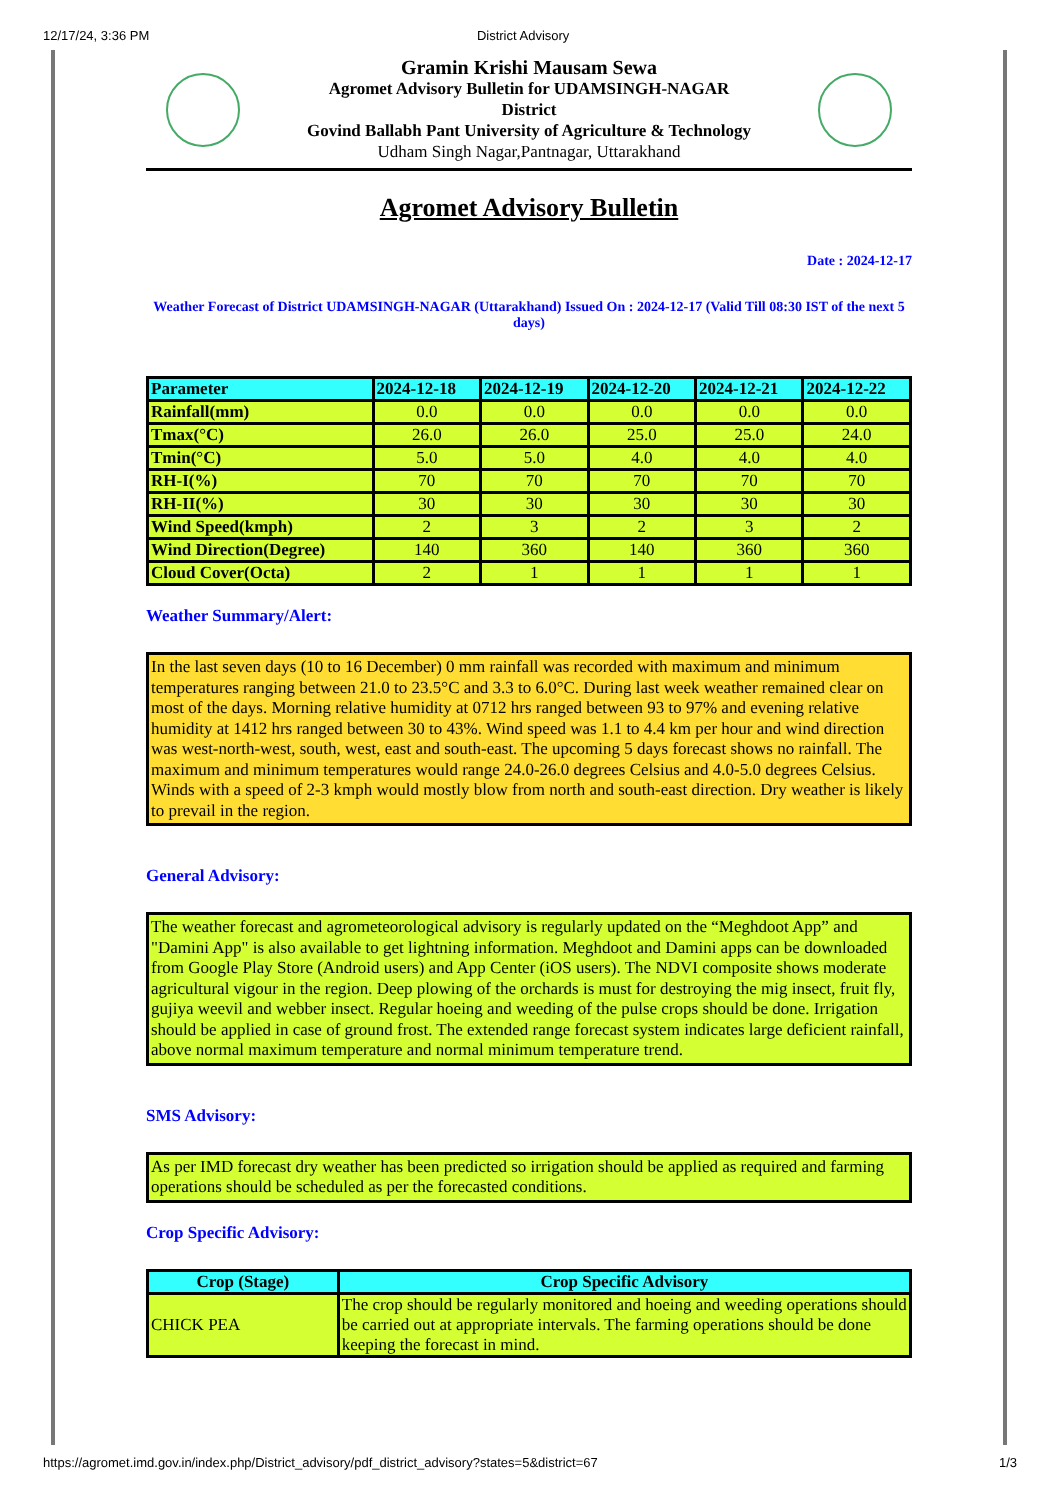12/17/24, 3:36 PM District Advisory
Gramin Krishi Mausam Sewa
Agromet Advisory Bulletin for UDAMSINGH-NAGAR
District
Govind Ballabh Pant University of Agriculture & Technology
Udham Singh Nagar,Pantnagar, Uttarakhand
Agromet Advisory Bulletin
Date : 2024-12-17
Weather Forecast of District UDAMSINGH-NAGAR (Uttarakhand) Issued On : 2024-12-17 (Valid Till 08:30 IST of the next 5 days)
| Parameter | 2024-12-18 | 2024-12-19 | 2024-12-20 | 2024-12-21 | 2024-12-22 |
| --- | --- | --- | --- | --- | --- |
| Rainfall(mm) | 0.0 | 0.0 | 0.0 | 0.0 | 0.0 |
| Tmax(°C) | 26.0 | 26.0 | 25.0 | 25.0 | 24.0 |
| Tmin(°C) | 5.0 | 5.0 | 4.0 | 4.0 | 4.0 |
| RH-I(%) | 70 | 70 | 70 | 70 | 70 |
| RH-II(%) | 30 | 30 | 30 | 30 | 30 |
| Wind Speed(kmph) | 2 | 3 | 2 | 3 | 2 |
| Wind Direction(Degree) | 140 | 360 | 140 | 360 | 360 |
| Cloud Cover(Octa) | 2 | 1 | 1 | 1 | 1 |
Weather Summary/Alert:
In the last seven days (10 to 16 December) 0 mm rainfall was recorded with maximum and minimum temperatures ranging between 21.0 to 23.5°C and 3.3 to 6.0°C. During last week weather remained clear on most of the days. Morning relative humidity at 0712 hrs ranged between 93 to 97% and evening relative humidity at 1412 hrs ranged between 30 to 43%. Wind speed was 1.1 to 4.4 km per hour and wind direction was west-north-west, south, west, east and south-east. The upcoming 5 days forecast shows no rainfall. The maximum and minimum temperatures would range 24.0-26.0 degrees Celsius and 4.0-5.0 degrees Celsius. Winds with a speed of 2-3 kmph would mostly blow from north and south-east direction. Dry weather is likely to prevail in the region.
General Advisory:
The weather forecast and agrometeorological advisory is regularly updated on the “Meghdoot App” and "Damini App" is also available to get lightning information. Meghdoot and Damini apps can be downloaded from Google Play Store (Android users) and App Center (iOS users). The NDVI composite shows moderate agricultural vigour in the region. Deep plowing of the orchards is must for destroying the mig insect, fruit fly, gujiya weevil and webber insect. Regular hoeing and weeding of the pulse crops should be done. Irrigation should be applied in case of ground frost. The extended range forecast system indicates large deficient rainfall, above normal maximum temperature and normal minimum temperature trend.
SMS Advisory:
As per IMD forecast dry weather has been predicted so irrigation should be applied as required and farming operations should be scheduled as per the forecasted conditions.
Crop Specific Advisory:
| Crop (Stage) | Crop Specific Advisory |
| --- | --- |
| CHICK PEA | The crop should be regularly monitored and hoeing and weeding operations should be carried out at appropriate intervals. The farming operations should be done keeping the forecast in mind. |
https://agromet.imd.gov.in/index.php/District_advisory/pdf_district_advisory?states=5&district=67 1/3